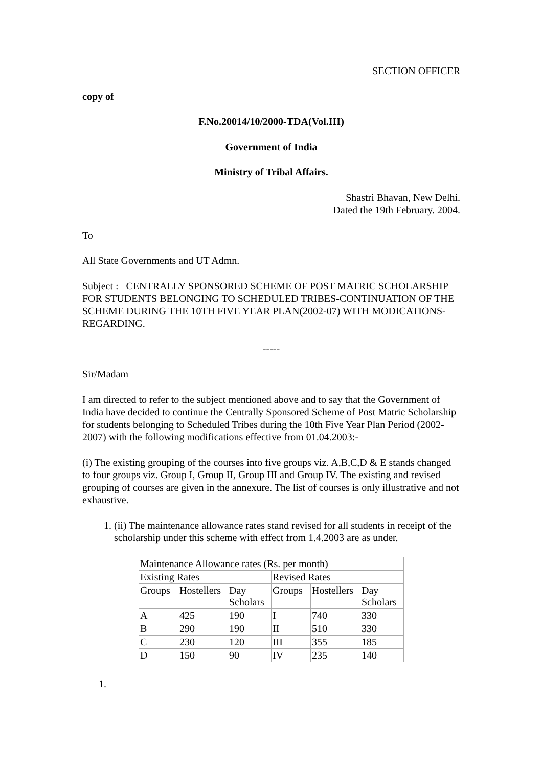SECTION OFFICER
copy of
F.No.20014/10/2000-TDA(Vol.III)
Government of India
Ministry of Tribal Affairs.
Shastri Bhavan, New Delhi.
Dated the 19th February. 2004.
To
All State Governments and UT Admn.
Subject : CENTRALLY SPONSORED SCHEME OF POST MATRIC SCHOLARSHIP FOR STUDENTS BELONGING TO SCHEDULED TRIBES-CONTINUATION OF THE SCHEME DURING THE 10TH FIVE YEAR PLAN(2002-07) WITH MODICATIONS-REGARDING.
-----
Sir/Madam
I am directed to refer to the subject mentioned above and to say that the Government of India have decided to continue the Centrally Sponsored Scheme of Post Matric Scholarship for students belonging to Scheduled Tribes during the 10th Five Year Plan Period (2002-2007) with the following modifications effective from 01.04.2003:-
(i) The existing grouping of the courses into five groups viz. A,B,C,D & E stands changed to four groups viz. Group I, Group II, Group III and Group IV. The existing and revised grouping of courses are given in the annexure. The list of courses is only illustrative and not exhaustive.
1. (ii) The maintenance allowance rates stand revised for all students in receipt of the scholarship under this scheme with effect from 1.4.2003 are as under.
| Maintenance Allowance rates (Rs. per month) | | | | | |
| Existing Rates | | | Revised Rates | | |
| Groups | Hostellers | Day Scholars | Groups | Hostellers | Day Scholars |
| A | 425 | 190 | I | 740 | 330 |
| B | 290 | 190 | II | 510 | 330 |
| C | 230 | 120 | III | 355 | 185 |
| D | 150 | 90 | IV | 235 | 140 |
1.